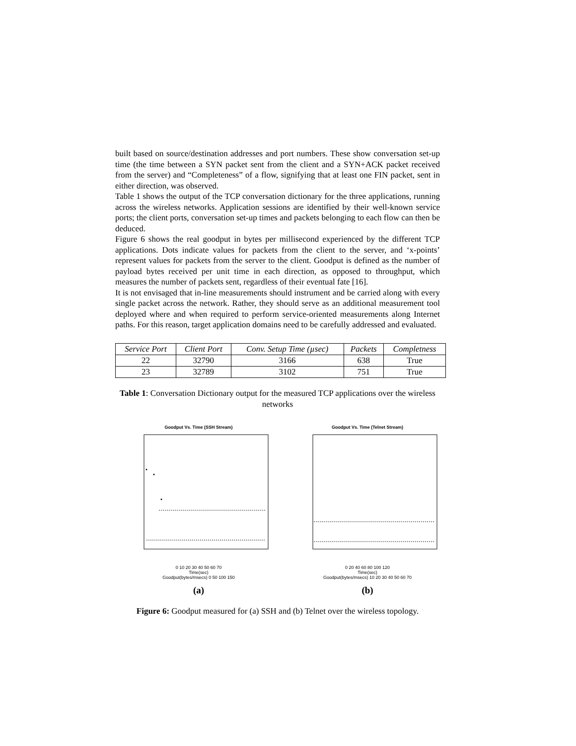built based on source/destination addresses and port numbers. These show conversation set-up time (the time between a SYN packet sent from the client and a SYN+ACK packet received from the server) and “Completeness” of a flow, signifying that at least one FIN packet, sent in either direction, was observed.
Table 1 shows the output of the TCP conversation dictionary for the three applications, running across the wireless networks. Application sessions are identified by their well-known service ports; the client ports, conversation set-up times and packets belonging to each flow can then be deduced.
Figure 6 shows the real goodput in bytes per millisecond experienced by the different TCP applications. Dots indicate values for packets from the client to the server, and ‘x-points’ represent values for packets from the server to the client. Goodput is defined as the number of payload bytes received per unit time in each direction, as opposed to throughput, which measures the number of packets sent, regardless of their eventual fate [16].
It is not envisaged that in-line measurements should instrument and be carried along with every single packet across the network. Rather, they should serve as an additional measurement tool deployed where and when required to perform service-oriented measurements along Internet paths. For this reason, target application domains need to be carefully addressed and evaluated.
| Service Port | Client Port | Conv. Setup Time (µsec) | Packets | Completness |
| --- | --- | --- | --- | --- |
| 22 | 32790 | 3166 | 638 | True |
| 23 | 32789 | 3102 | 751 | True |
Table 1: Conversation Dictionary output for the measured TCP applications over the wireless networks
Goodput Vs. Time (SSH Stream)
0 10 20 30 40 50 60 70
Time(sec)
Goodput(bytes/msecs) 0 50 100 150
(a)
Goodput Vs. Time (Telnet Stream)
0 20 40 60 80 100 120
Time(sec)
Goodput(bytes/msecs) 10 20 30 40 50 60 70
(b)
Figure 6: Goodput measured for (a) SSH and (b) Telnet over the wireless topology.